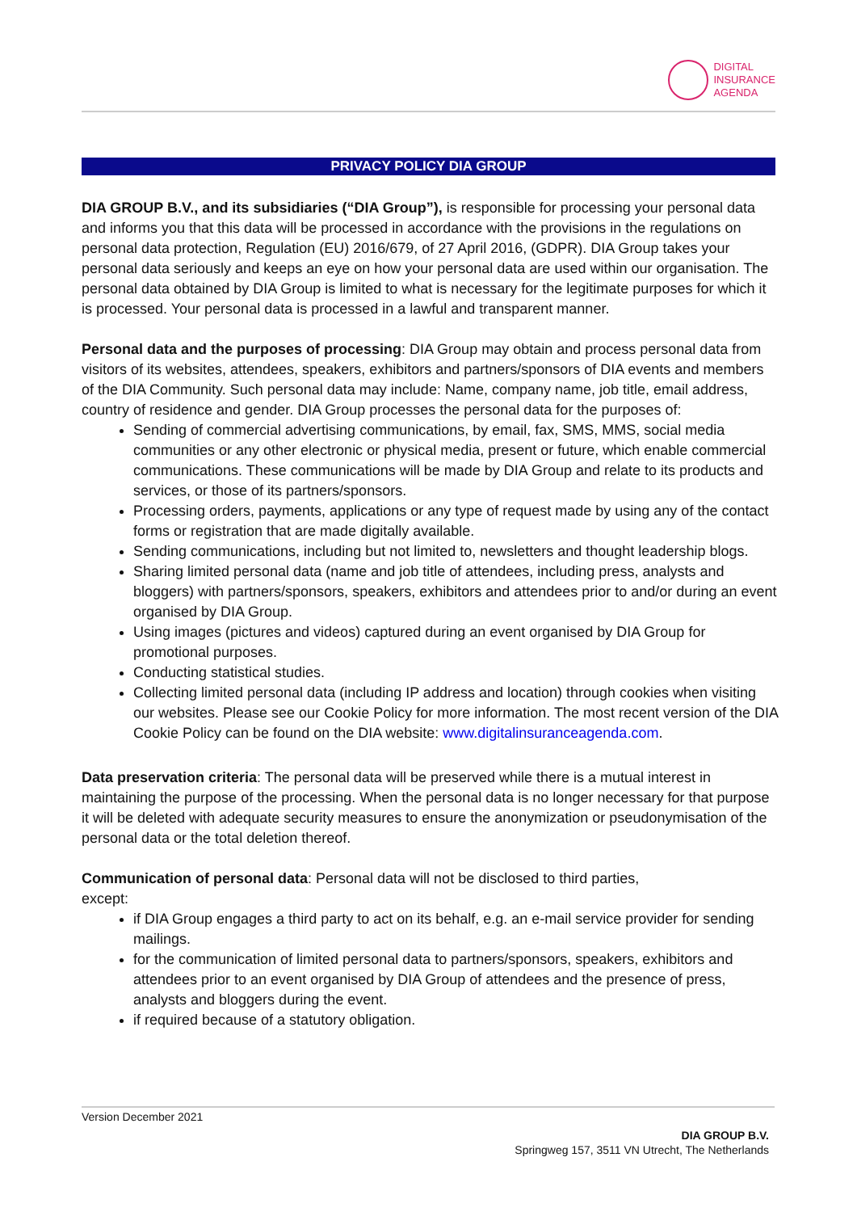DIGITAL
INSURANCE
AGENDA
PRIVACY POLICY DIA GROUP
DIA GROUP B.V., and its subsidiaries (“DIA Group”), is responsible for processing your personal data and informs you that this data will be processed in accordance with the provisions in the regulations on personal data protection, Regulation (EU) 2016/679, of 27 April 2016, (GDPR). DIA Group takes your personal data seriously and keeps an eye on how your personal data are used within our organisation. The personal data obtained by DIA Group is limited to what is necessary for the legitimate purposes for which it is processed. Your personal data is processed in a lawful and transparent manner.
Personal data and the purposes of processing: DIA Group may obtain and process personal data from visitors of its websites, attendees, speakers, exhibitors and partners/sponsors of DIA events and members of the DIA Community. Such personal data may include: Name, company name, job title, email address, country of residence and gender. DIA Group processes the personal data for the purposes of:
Sending of commercial advertising communications, by email, fax, SMS, MMS, social media communities or any other electronic or physical media, present or future, which enable commercial communications. These communications will be made by DIA Group and relate to its products and services, or those of its partners/sponsors.
Processing orders, payments, applications or any type of request made by using any of the contact forms or registration that are made digitally available.
Sending communications, including but not limited to, newsletters and thought leadership blogs.
Sharing limited personal data (name and job title of attendees, including press, analysts and bloggers) with partners/sponsors, speakers, exhibitors and attendees prior to and/or during an event organised by DIA Group.
Using images (pictures and videos) captured during an event organised by DIA Group for promotional purposes.
Conducting statistical studies.
Collecting limited personal data (including IP address and location) through cookies when visiting our websites. Please see our Cookie Policy for more information. The most recent version of the DIA Cookie Policy can be found on the DIA website: www.digitalinsuranceagenda.com.
Data preservation criteria: The personal data will be preserved while there is a mutual interest in maintaining the purpose of the processing. When the personal data is no longer necessary for that purpose it will be deleted with adequate security measures to ensure the anonymization or pseudonymisation of the personal data or the total deletion thereof.
Communication of personal data: Personal data will not be disclosed to third parties,
except:
if DIA Group engages a third party to act on its behalf, e.g. an e-mail service provider for sending mailings.
for the communication of limited personal data to partners/sponsors, speakers, exhibitors and attendees prior to an event organised by DIA Group of attendees and the presence of press, analysts and bloggers during the event.
if required because of a statutory obligation.
Version December 2021
DIA GROUP B.V.
Springweg 157, 3511 VN Utrecht, The Netherlands